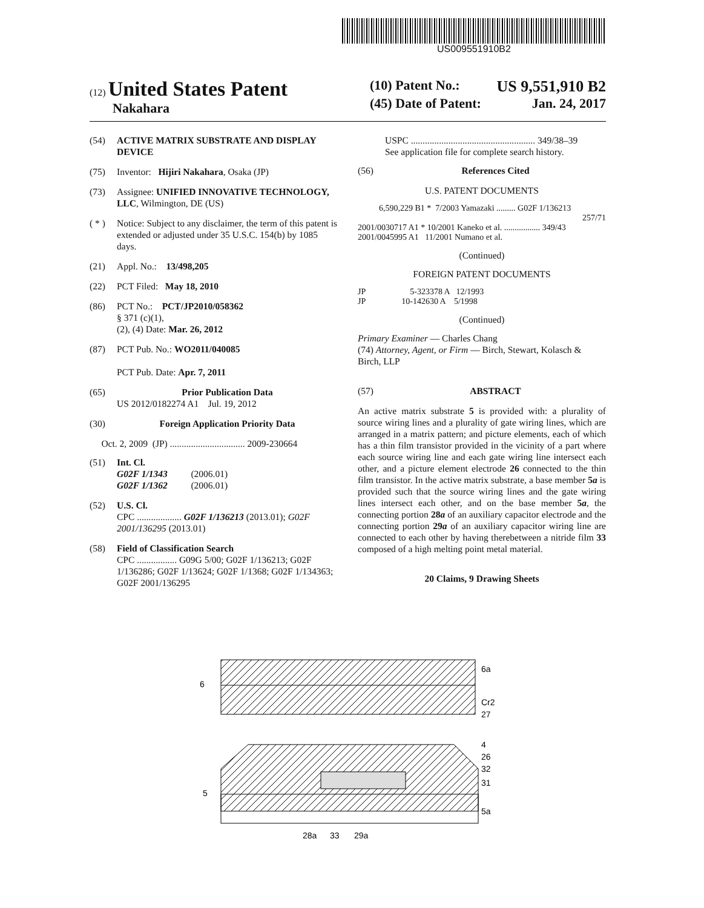US009551910B2
(12) United States Patent
Nakahara
(10) Patent No.: US 9,551,910 B2
(45) Date of Patent: Jan. 24, 2017
(54) ACTIVE MATRIX SUBSTRATE AND DISPLAY DEVICE
(75) Inventor: Hijiri Nakahara, Osaka (JP)
(73) Assignee: UNIFIED INNOVATIVE TECHNOLOGY, LLC, Wilmington, DE (US)
( * ) Notice: Subject to any disclaimer, the term of this patent is extended or adjusted under 35 U.S.C. 154(b) by 1085 days.
(21) Appl. No.: 13/498,205
(22) PCT Filed: May 18, 2010
(86) PCT No.: PCT/JP2010/058362
§ 371 (c)(1),
(2), (4) Date: Mar. 26, 2012
(87) PCT Pub. No.: WO2011/040085
PCT Pub. Date: Apr. 7, 2011
(65) Prior Publication Data
US 2012/0182274 A1 Jul. 19, 2012
(30) Foreign Application Priority Data
Oct. 2, 2009 (JP) ................................ 2009-230664
(51) Int. Cl.
G02F 1/1343 (2006.01)
G02F 1/1362 (2006.01)
(52) U.S. Cl.
CPC ................... G02F 1/136213 (2013.01); G02F 2001/136295 (2013.01)
(58) Field of Classification Search
CPC ................. G09G 5/00; G02F 1/136213; G02F 1/136286; G02F 1/13624; G02F 1/1368; G02F 1/134363; G02F 2001/136295
USPC ..................................................... 349/38–39
See application file for complete search history.
(56) References Cited
U.S. PATENT DOCUMENTS
6,590,229 B1 * 7/2003 Yamazaki ......... G02F 1/136213
257/71
2001/0030717 A1 * 10/2001 Kaneko et al. ................. 349/43
2001/0045995 A1 11/2001 Numano et al.
(Continued)
FOREIGN PATENT DOCUMENTS
JP 5-323378 A 12/1993
JP 10-142630 A 5/1998
(Continued)
Primary Examiner — Charles Chang
(74) Attorney, Agent, or Firm — Birch, Stewart, Kolasch & Birch, LLP
(57) ABSTRACT
An active matrix substrate 5 is provided with: a plurality of source wiring lines and a plurality of gate wiring lines, which are arranged in a matrix pattern; and picture elements, each of which has a thin film transistor provided in the vicinity of a part where each source wiring line and each gate wiring line intersect each other, and a picture element electrode 26 connected to the thin film transistor. In the active matrix substrate, a base member 5a is provided such that the source wiring lines and the gate wiring lines intersect each other, and on the base member 5a, the connecting portion 28a of an auxiliary capacitor electrode and the connecting portion 29a of an auxiliary capacitor wiring line are connected to each other by having therebetween a nitride film 33 composed of a high melting point metal material.
20 Claims, 9 Drawing Sheets
6
5
6a
Cr2
27
4
26
32
31
5a
28a
33
29a